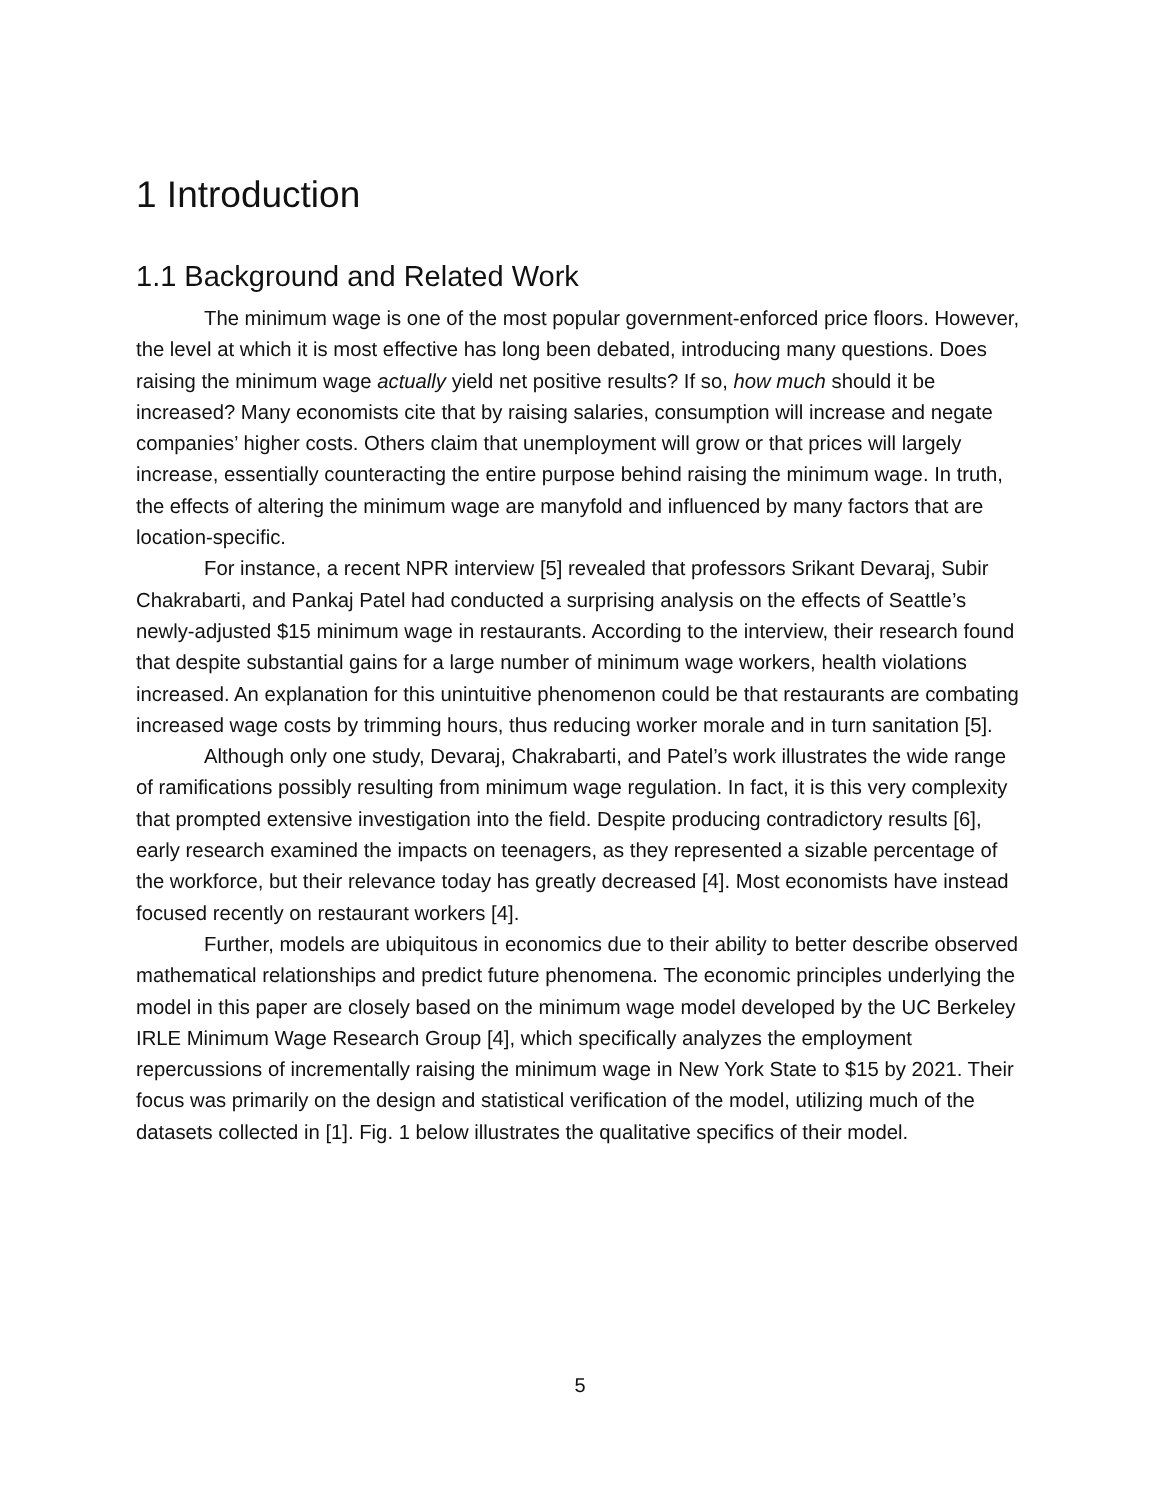1 Introduction
1.1 Background and Related Work
The minimum wage is one of the most popular government-enforced price floors. However, the level at which it is most effective has long been debated, introducing many questions. Does raising the minimum wage actually yield net positive results? If so, how much should it be increased? Many economists cite that by raising salaries, consumption will increase and negate companies’ higher costs. Others claim that unemployment will grow or that prices will largely increase, essentially counteracting the entire purpose behind raising the minimum wage. In truth, the effects of altering the minimum wage are manyfold and influenced by many factors that are location-specific.
For instance, a recent NPR interview [5] revealed that professors Srikant Devaraj, Subir Chakrabarti, and Pankaj Patel had conducted a surprising analysis on the effects of Seattle’s newly-adjusted $15 minimum wage in restaurants. According to the interview, their research found that despite substantial gains for a large number of minimum wage workers, health violations increased. An explanation for this unintuitive phenomenon could be that restaurants are combating increased wage costs by trimming hours, thus reducing worker morale and in turn sanitation [5].
Although only one study, Devaraj, Chakrabarti, and Patel’s work illustrates the wide range of ramifications possibly resulting from minimum wage regulation. In fact, it is this very complexity that prompted extensive investigation into the field. Despite producing contradictory results [6], early research examined the impacts on teenagers, as they represented a sizable percentage of the workforce, but their relevance today has greatly decreased [4]. Most economists have instead focused recently on restaurant workers [4].
Further, models are ubiquitous in economics due to their ability to better describe observed mathematical relationships and predict future phenomena. The economic principles underlying the model in this paper are closely based on the minimum wage model developed by the UC Berkeley IRLE Minimum Wage Research Group [4], which specifically analyzes the employment repercussions of incrementally raising the minimum wage in New York State to $15 by 2021. Their focus was primarily on the design and statistical verification of the model, utilizing much of the datasets collected in [1]. Fig. 1 below illustrates the qualitative specifics of their model.
5